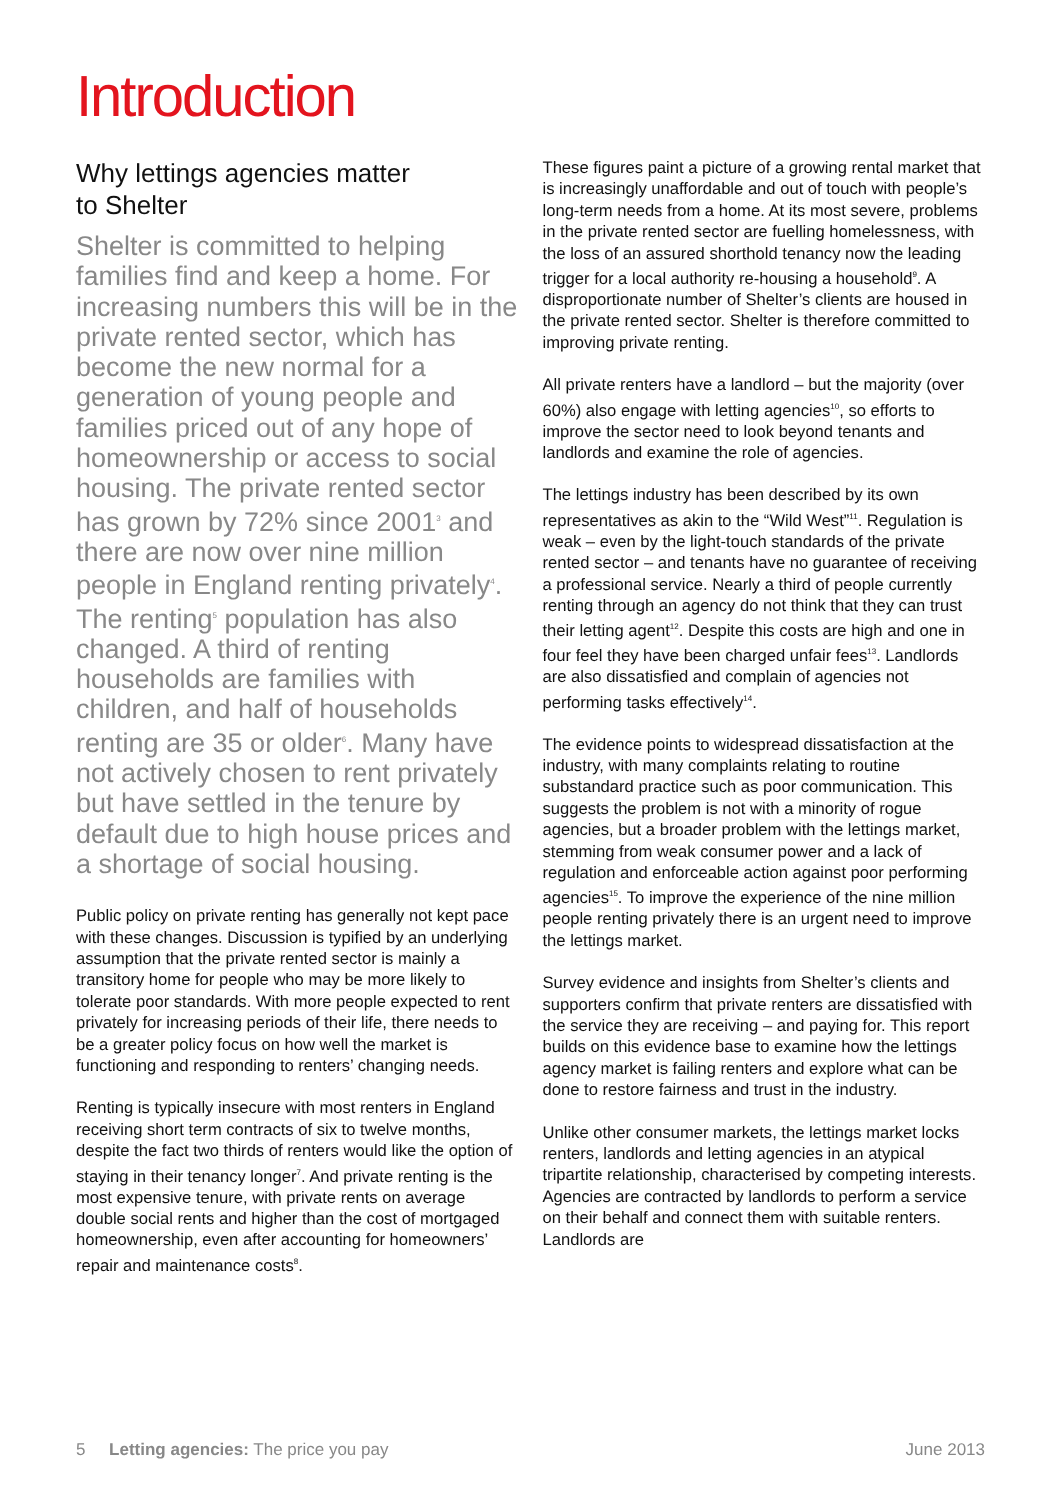Introduction
Why lettings agencies matter
to Shelter
Shelter is committed to helping families find and keep a home. For increasing numbers this will be in the private rented sector, which has become the new normal for a generation of young people and families priced out of any hope of homeownership or access to social housing. The private rented sector has grown by 72% since 2001<sup>3</sup> and there are now over nine million people in England renting privately<sup>4</sup>. The renting<sup>5</sup> population has also changed. A third of renting households are families with children, and half of households renting are 35 or older<sup>6</sup>. Many have not actively chosen to rent privately but have settled in the tenure by default due to high house prices and a shortage of social housing.
Public policy on private renting has generally not kept pace with these changes. Discussion is typified by an underlying assumption that the private rented sector is mainly a transitory home for people who may be more likely to tolerate poor standards. With more people expected to rent privately for increasing periods of their life, there needs to be a greater policy focus on how well the market is functioning and responding to renters’ changing needs.
Renting is typically insecure with most renters in England receiving short term contracts of six to twelve months, despite the fact two thirds of renters would like the option of staying in their tenancy longer<sup>7</sup>. And private renting is the most expensive tenure, with private rents on average double social rents and higher than the cost of mortgaged homeownership, even after accounting for homeowners’ repair and maintenance costs<sup>8</sup>.
These figures paint a picture of a growing rental market that is increasingly unaffordable and out of touch with people’s long-term needs from a home. At its most severe, problems in the private rented sector are fuelling homelessness, with the loss of an assured shorthold tenancy now the leading trigger for a local authority re-housing a household<sup>9</sup>. A disproportionate number of Shelter’s clients are housed in the private rented sector. Shelter is therefore committed to improving private renting.
All private renters have a landlord – but the majority (over 60%) also engage with letting agencies<sup>10</sup>, so efforts to improve the sector need to look beyond tenants and landlords and examine the role of agencies.
The lettings industry has been described by its own representatives as akin to the “Wild West”<sup>11</sup>. Regulation is weak – even by the light-touch standards of the private rented sector – and tenants have no guarantee of receiving a professional service. Nearly a third of people currently renting through an agency do not think that they can trust their letting agent<sup>12</sup>. Despite this costs are high and one in four feel they have been charged unfair fees<sup>13</sup>. Landlords are also dissatisfied and complain of agencies not performing tasks effectively<sup>14</sup>.
The evidence points to widespread dissatisfaction at the industry, with many complaints relating to routine substandard practice such as poor communication. This suggests the problem is not with a minority of rogue agencies, but a broader problem with the lettings market, stemming from weak consumer power and a lack of regulation and enforceable action against poor performing agencies<sup>15</sup>. To improve the experience of the nine million people renting privately there is an urgent need to improve the lettings market.
Survey evidence and insights from Shelter’s clients and supporters confirm that private renters are dissatisfied with the service they are receiving – and paying for. This report builds on this evidence base to examine how the lettings agency market is failing renters and explore what can be done to restore fairness and trust in the industry.
Unlike other consumer markets, the lettings market locks renters, landlords and letting agencies in an atypical tripartite relationship, characterised by competing interests. Agencies are contracted by landlords to perform a service on their behalf and connect them with suitable renters. Landlords are
5 Letting agencies: The price you pay June 2013